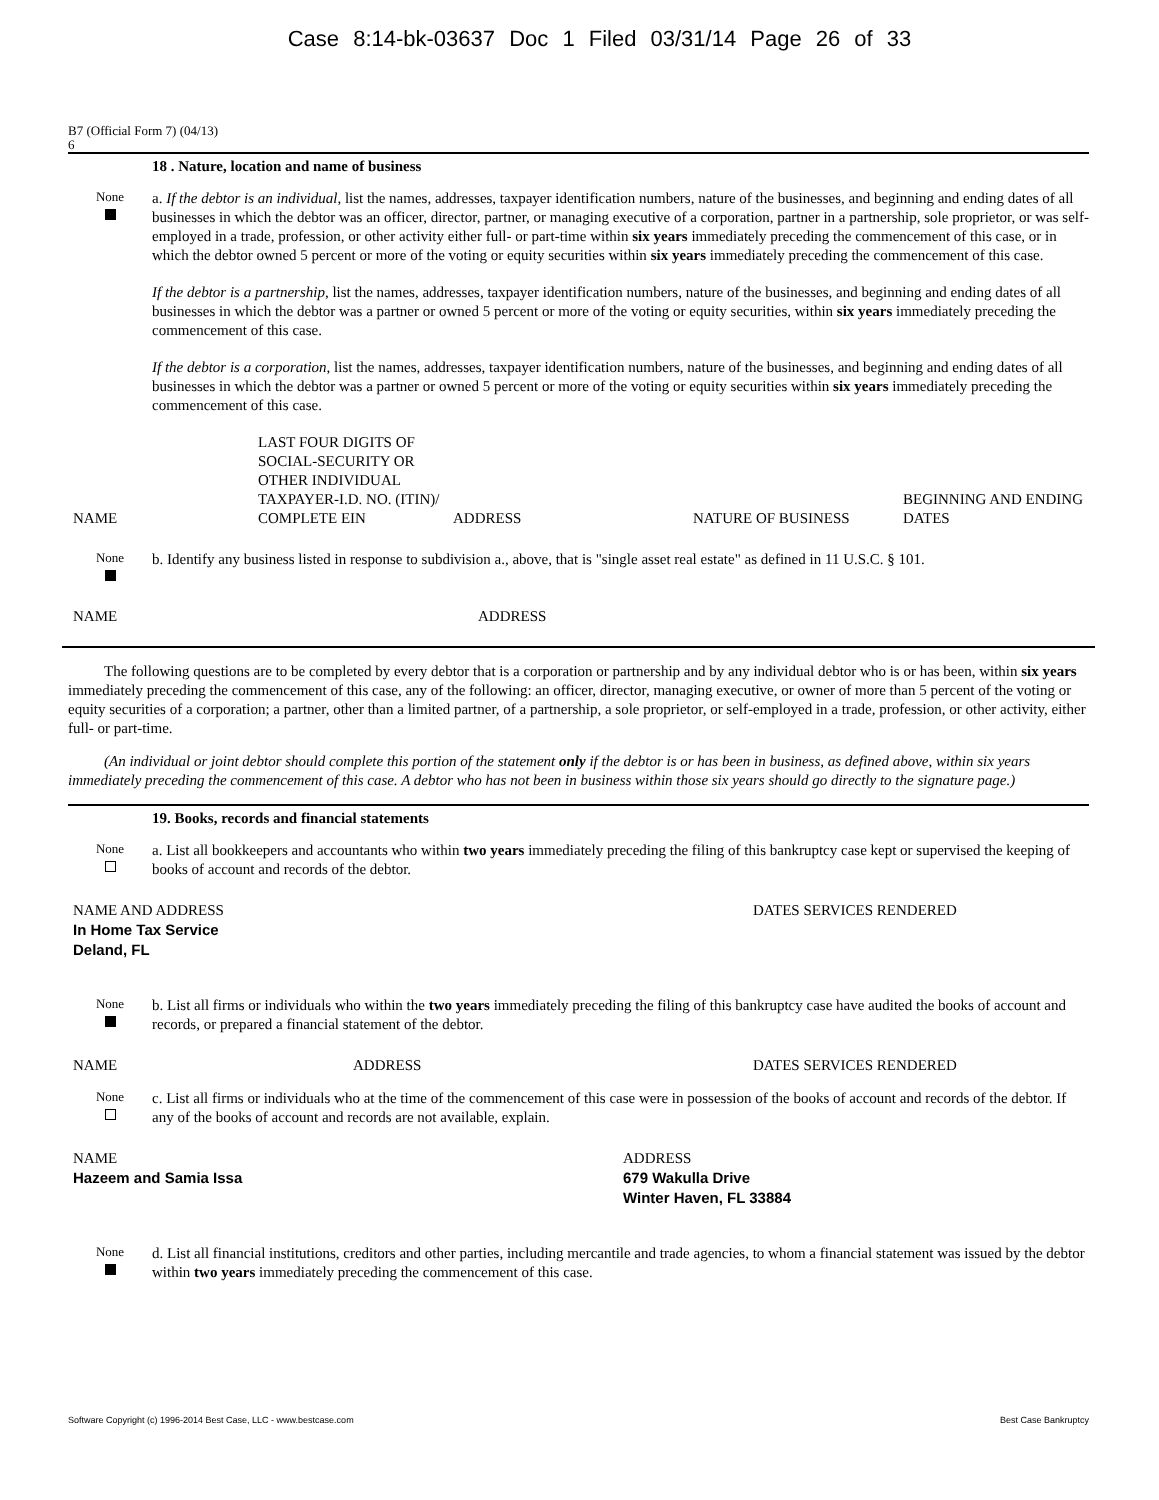Case 8:14-bk-03637 Doc 1 Filed 03/31/14 Page 26 of 33
B7 (Official Form 7) (04/13)
6
18 . Nature, location and name of business
None
a. If the debtor is an individual, list the names, addresses, taxpayer identification numbers, nature of the businesses, and beginning and ending dates of all businesses in which the debtor was an officer, director, partner, or managing executive of a corporation, partner in a partnership, sole proprietor, or was self-employed in a trade, profession, or other activity either full- or part-time within six years immediately preceding the commencement of this case, or in which the debtor owned 5 percent or more of the voting or equity securities within six years immediately preceding the commencement of this case.
If the debtor is a partnership, list the names, addresses, taxpayer identification numbers, nature of the businesses, and beginning and ending dates of all businesses in which the debtor was a partner or owned 5 percent or more of the voting or equity securities, within six years immediately preceding the commencement of this case.
If the debtor is a corporation, list the names, addresses, taxpayer identification numbers, nature of the businesses, and beginning and ending dates of all businesses in which the debtor was a partner or owned 5 percent or more of the voting or equity securities within six years immediately preceding the commencement of this case.
| NAME | LAST FOUR DIGITS OF SOCIAL-SECURITY OR OTHER INDIVIDUAL TAXPAYER-I.D. NO. (ITIN)/ COMPLETE EIN | ADDRESS | NATURE OF BUSINESS | BEGINNING AND ENDING DATES |
None
b. Identify any business listed in response to subdivision a., above, that is "single asset real estate" as defined in 11 U.S.C. § 101.
| NAME | ADDRESS |
The following questions are to be completed by every debtor that is a corporation or partnership and by any individual debtor who is or has been, within six years immediately preceding the commencement of this case, any of the following: an officer, director, managing executive, or owner of more than 5 percent of the voting or equity securities of a corporation; a partner, other than a limited partner, of a partnership, a sole proprietor, or self-employed in a trade, profession, or other activity, either full- or part-time.
(An individual or joint debtor should complete this portion of the statement only if the debtor is or has been in business, as defined above, within six years immediately preceding the commencement of this case. A debtor who has not been in business within those six years should go directly to the signature page.)
19. Books, records and financial statements
None
a. List all bookkeepers and accountants who within two years immediately preceding the filing of this bankruptcy case kept or supervised the keeping of books of account and records of the debtor.
| NAME AND ADDRESS In Home Tax Service Deland, FL | DATES SERVICES RENDERED |
None
b. List all firms or individuals who within the two years immediately preceding the filing of this bankruptcy case have audited the books of account and records, or prepared a financial statement of the debtor.
| NAME | ADDRESS | DATES SERVICES RENDERED |
None
c. List all firms or individuals who at the time of the commencement of this case were in possession of the books of account and records of the debtor. If any of the books of account and records are not available, explain.
| NAME Hazeem and Samia Issa | ADDRESS 679 Wakulla Drive Winter Haven, FL 33884 |
None
d. List all financial institutions, creditors and other parties, including mercantile and trade agencies, to whom a financial statement was issued by the debtor within two years immediately preceding the commencement of this case.
Software Copyright (c) 1996-2014 Best Case, LLC - www.bestcase.com Best Case Bankruptcy